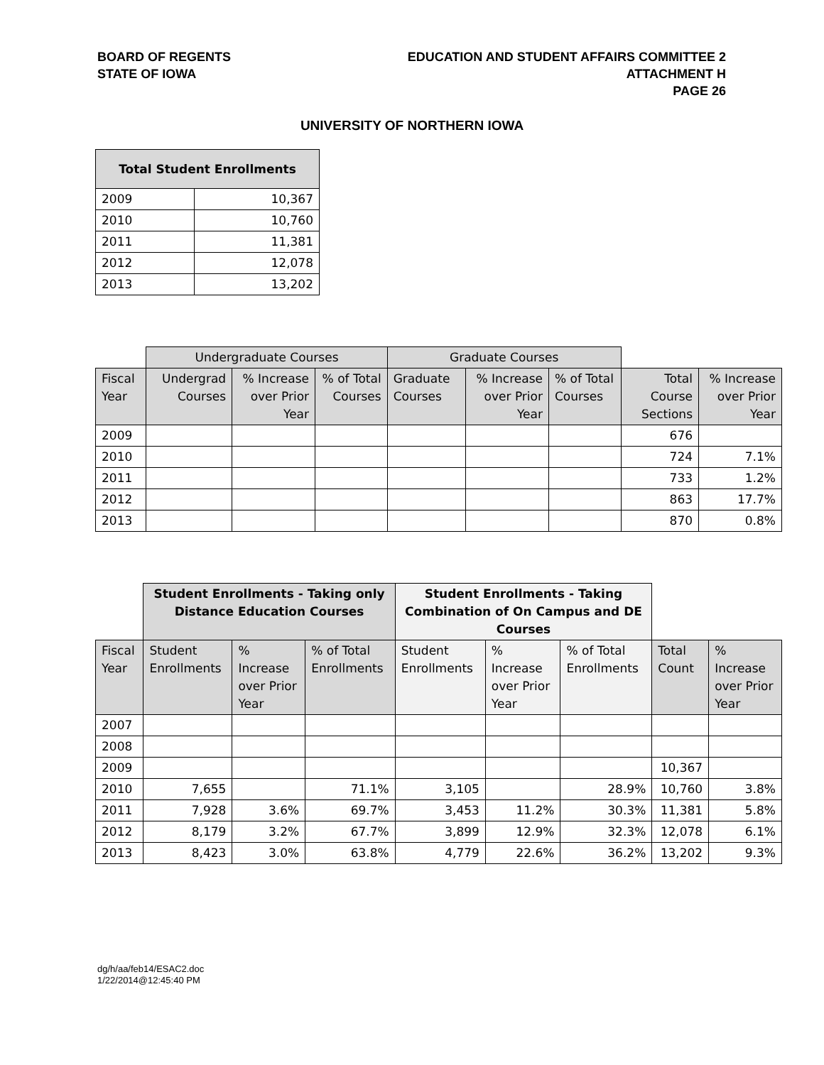BOARD OF REGENTS
STATE OF IOWA
EDUCATION AND STUDENT AFFAIRS COMMITTEE 2
ATTACHMENT H
PAGE 26
UNIVERSITY OF NORTHERN IOWA
| Total Student Enrollments | |
| --- | --- |
| 2009 | 10,367 |
| 2010 | 10,760 |
| 2011 | 11,381 |
| 2012 | 12,078 |
| 2013 | 13,202 |
| | Undergraduate Courses | | | Graduate Courses | | | | |
| Fiscal Year | Undergrad Courses | % Increase over Prior Year | % of Total Courses | Graduate Courses | % Increase over Prior Year | % of Total Courses | Total Course Sections | % Increase over Prior Year |
| 2009 | | | | | | | 676 | |
| 2010 | | | | | | | 724 | 7.1% |
| 2011 | | | | | | | 733 | 1.2% |
| 2012 | | | | | | | 863 | 17.7% |
| 2013 | | | | | | | 870 | 0.8% |
| | Student Enrollments - Taking only Distance Education Courses | | | Student Enrollments - Taking Combination of On Campus and DE Courses | | | | |
| Fiscal Year | Student Enrollments | % Increase over Prior Year | % of Total Enrollments | Student Enrollments | % Increase over Prior Year | % of Total Enrollments | Total Count | % Increase over Prior Year |
| 2007 | | | | | | | | |
| 2008 | | | | | | | | |
| 2009 | | | | | | | 10,367 | |
| 2010 | 7,655 | | 71.1% | 3,105 | | 28.9% | 10,760 | 3.8% |
| 2011 | 7,928 | 3.6% | 69.7% | 3,453 | 11.2% | 30.3% | 11,381 | 5.8% |
| 2012 | 8,179 | 3.2% | 67.7% | 3,899 | 12.9% | 32.3% | 12,078 | 6.1% |
| 2013 | 8,423 | 3.0% | 63.8% | 4,779 | 22.6% | 36.2% | 13,202 | 9.3% |
dg/h/aa/feb14/ESAC2.doc
1/22/2014@12:45:40 PM